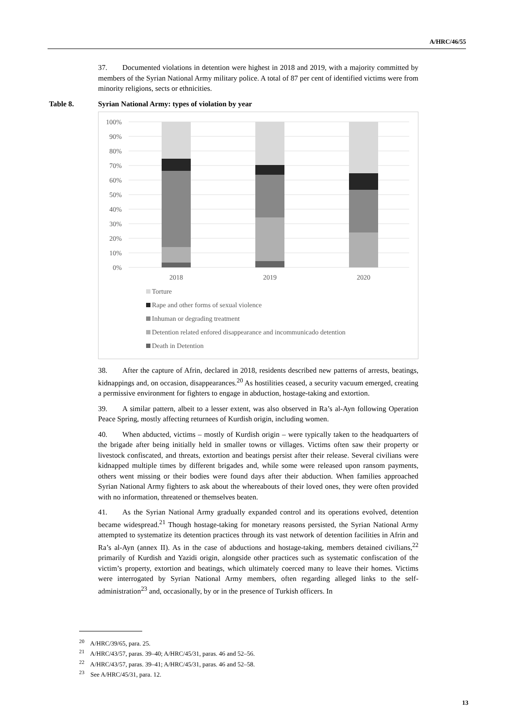A/HRC/46/55
37. Documented violations in detention were highest in 2018 and 2019, with a majority committed by members of the Syrian National Army military police. A total of 87 per cent of identified victims were from minority religions, sects or ethnicities.
Table 8. Syrian National Army: types of violation by year
100%
90%
80%
70%
60%
50%
40%
30%
20%
10%
0%
2018
2019
2020
Torture
Rape and other forms of sexual violence
Inhuman or degrading treatment
Detention related enfored disappearance and incommunicado detention
Death in Detention
38. After the capture of Afrin, declared in 2018, residents described new patterns of arrests, beatings, kidnappings and, on occasion, disappearances.<sup>20</sup> As hostilities ceased, a security vacuum emerged, creating a permissive environment for fighters to engage in abduction, hostage-taking and extortion.
39. A similar pattern, albeit to a lesser extent, was also observed in Ra’s al-Ayn following Operation Peace Spring, mostly affecting returnees of Kurdish origin, including women.
40. When abducted, victims – mostly of Kurdish origin – were typically taken to the headquarters of the brigade after being initially held in smaller towns or villages. Victims often saw their property or livestock confiscated, and threats, extortion and beatings persist after their release. Several civilians were kidnapped multiple times by different brigades and, while some were released upon ransom payments, others went missing or their bodies were found days after their abduction. When families approached Syrian National Army fighters to ask about the whereabouts of their loved ones, they were often provided with no information, threatened or themselves beaten.
41. As the Syrian National Army gradually expanded control and its operations evolved, detention became widespread.<sup>21</sup> Though hostage-taking for monetary reasons persisted, the Syrian National Army attempted to systematize its detention practices through its vast network of detention facilities in Afrin and Ra’s al-Ayn (annex II). As in the case of abductions and hostage-taking, members detained civilians,<sup>22</sup> primarily of Kurdish and Yazidi origin, alongside other practices such as systematic confiscation of the victim’s property, extortion and beatings, which ultimately coerced many to leave their homes. Victims were interrogated by Syrian National Army members, often regarding alleged links to the self-administration<sup>23</sup> and, occasionally, by or in the presence of Turkish officers. In
<sup>20</sup> A/HRC/39/65, para. 25.
<sup>21</sup> A/HRC/43/57, paras. 39–40; A/HRC/45/31, paras. 46 and 52–56.
<sup>22</sup> A/HRC/43/57, paras. 39–41; A/HRC/45/31, paras. 46 and 52–58.
<sup>23</sup> See A/HRC/45/31, para. 12.
13